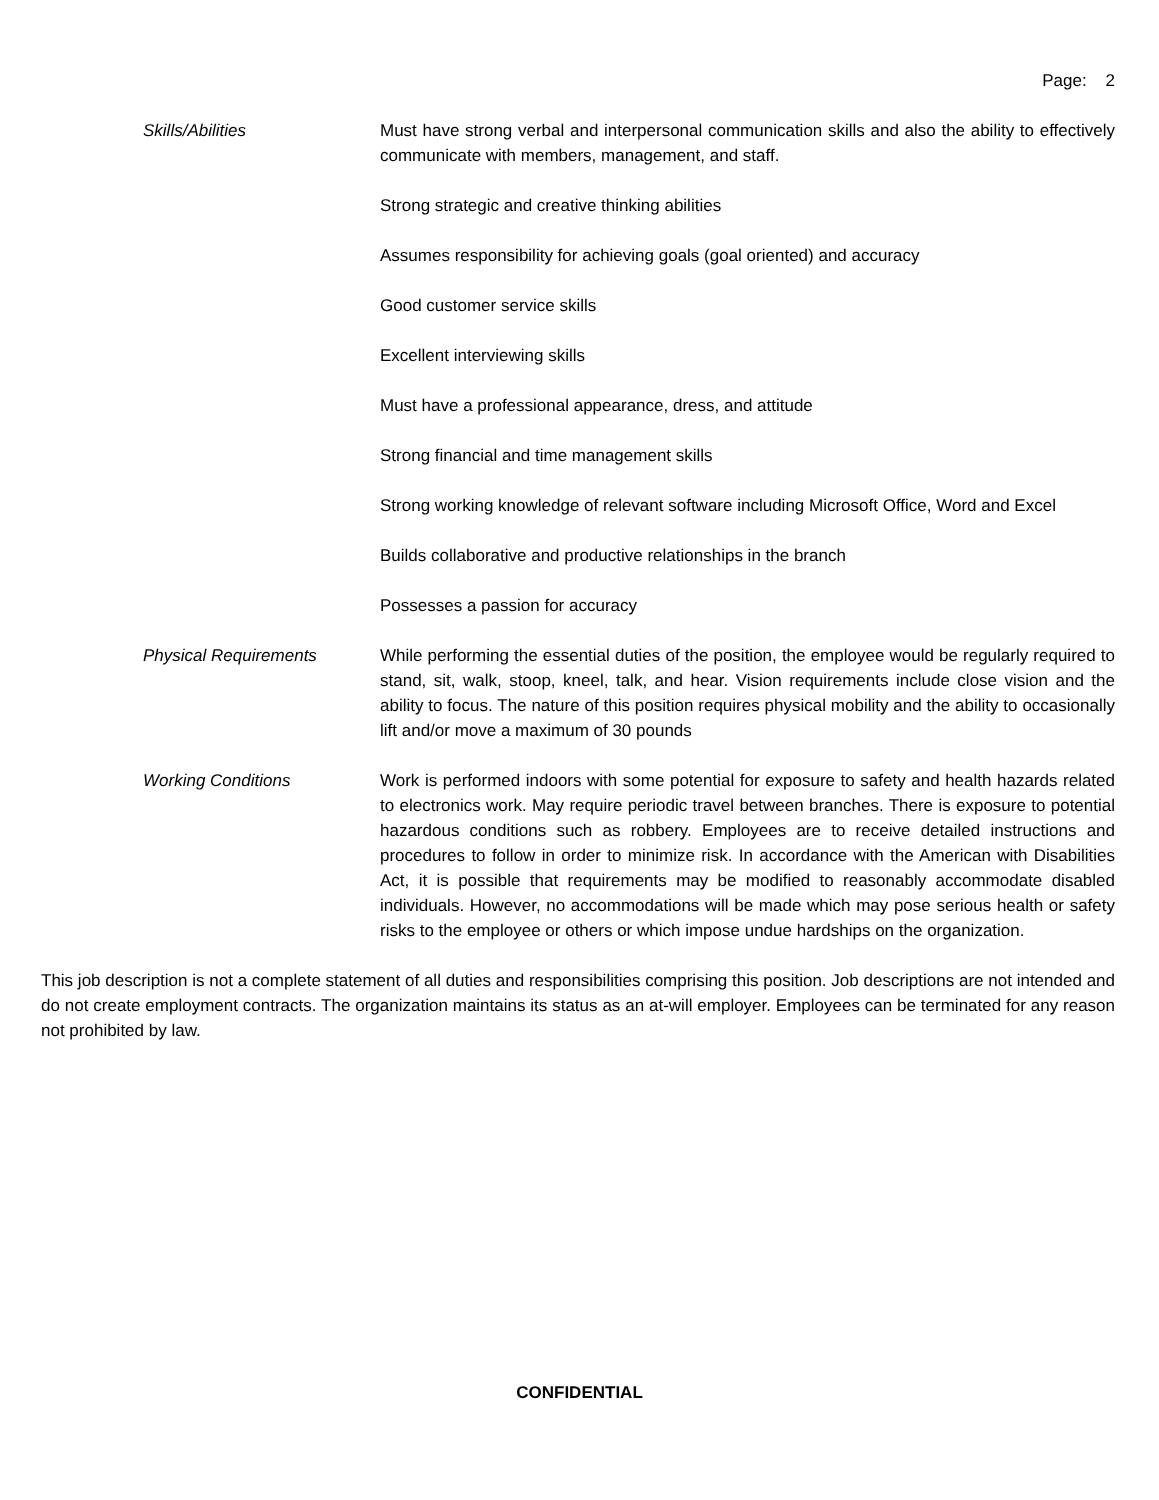Page: 2
Skills/Abilities Must have strong verbal and interpersonal communication skills and also the ability to effectively communicate with members, management, and staff.
Strong strategic and creative thinking abilities
Assumes responsibility for achieving goals (goal oriented) and accuracy
Good customer service skills
Excellent interviewing skills
Must have a professional appearance, dress, and attitude
Strong financial and time management skills
Strong working knowledge of relevant software including Microsoft Office, Word and Excel
Builds collaborative and productive relationships in the branch
Possesses a passion for accuracy
Physical Requirements While performing the essential duties of the position, the employee would be regularly required to stand, sit, walk, stoop, kneel, talk, and hear. Vision requirements include close vision and the ability to focus. The nature of this position requires physical mobility and the ability to occasionally lift and/or move a maximum of 30 pounds
Working Conditions Work is performed indoors with some potential for exposure to safety and health hazards related to electronics work. May require periodic travel between branches. There is exposure to potential hazardous conditions such as robbery. Employees are to receive detailed instructions and procedures to follow in order to minimize risk. In accordance with the American with Disabilities Act, it is possible that requirements may be modified to reasonably accommodate disabled individuals. However, no accommodations will be made which may pose serious health or safety risks to the employee or others or which impose undue hardships on the organization.
This job description is not a complete statement of all duties and responsibilities comprising this position. Job descriptions are not intended and do not create employment contracts. The organization maintains its status as an at-will employer. Employees can be terminated for any reason not prohibited by law.
CONFIDENTIAL